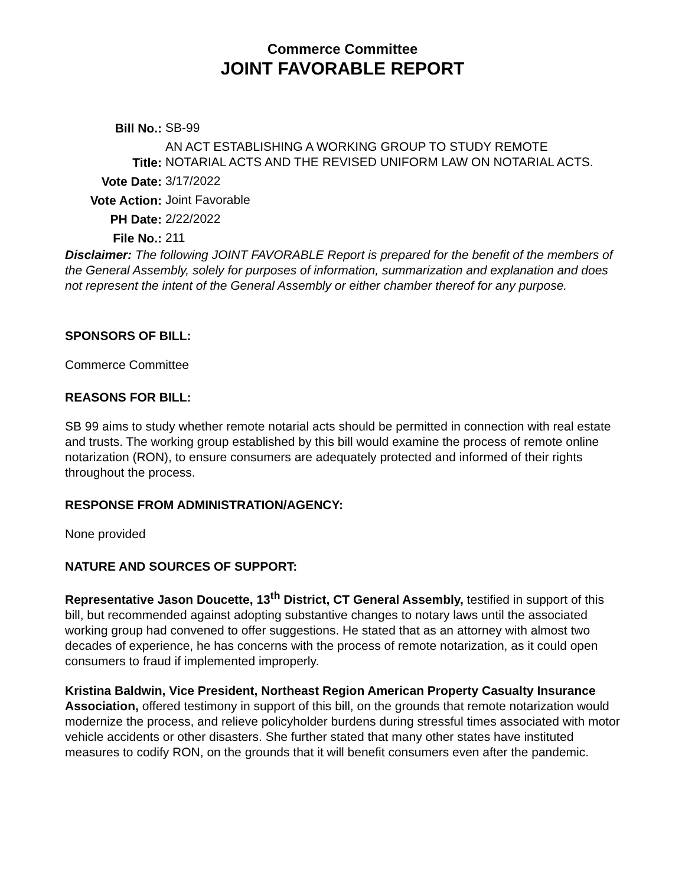Commerce Committee
JOINT FAVORABLE REPORT
| Bill No.: | SB-99 |
| Title: | AN ACT ESTABLISHING A WORKING GROUP TO STUDY REMOTE NOTARIAL ACTS AND THE REVISED UNIFORM LAW ON NOTARIAL ACTS. |
| Vote Date: | 3/17/2022 |
| Vote Action: | Joint Favorable |
| PH Date: | 2/22/2022 |
| File No.: | 211 |
Disclaimer: The following JOINT FAVORABLE Report is prepared for the benefit of the members of the General Assembly, solely for purposes of information, summarization and explanation and does not represent the intent of the General Assembly or either chamber thereof for any purpose.
SPONSORS OF BILL:
Commerce Committee
REASONS FOR BILL:
SB 99 aims to study whether remote notarial acts should be permitted in connection with real estate and trusts. The working group established by this bill would examine the process of remote online notarization (RON), to ensure consumers are adequately protected and informed of their rights throughout the process.
RESPONSE FROM ADMINISTRATION/AGENCY:
None provided
NATURE AND SOURCES OF SUPPORT:
Representative Jason Doucette, 13<sup>th</sup> District, CT General Assembly, testified in support of this bill, but recommended against adopting substantive changes to notary laws until the associated working group had convened to offer suggestions. He stated that as an attorney with almost two decades of experience, he has concerns with the process of remote notarization, as it could open consumers to fraud if implemented improperly.
Kristina Baldwin, Vice President, Northeast Region American Property Casualty Insurance Association, offered testimony in support of this bill, on the grounds that remote notarization would modernize the process, and relieve policyholder burdens during stressful times associated with motor vehicle accidents or other disasters. She further stated that many other states have instituted measures to codify RON, on the grounds that it will benefit consumers even after the pandemic.